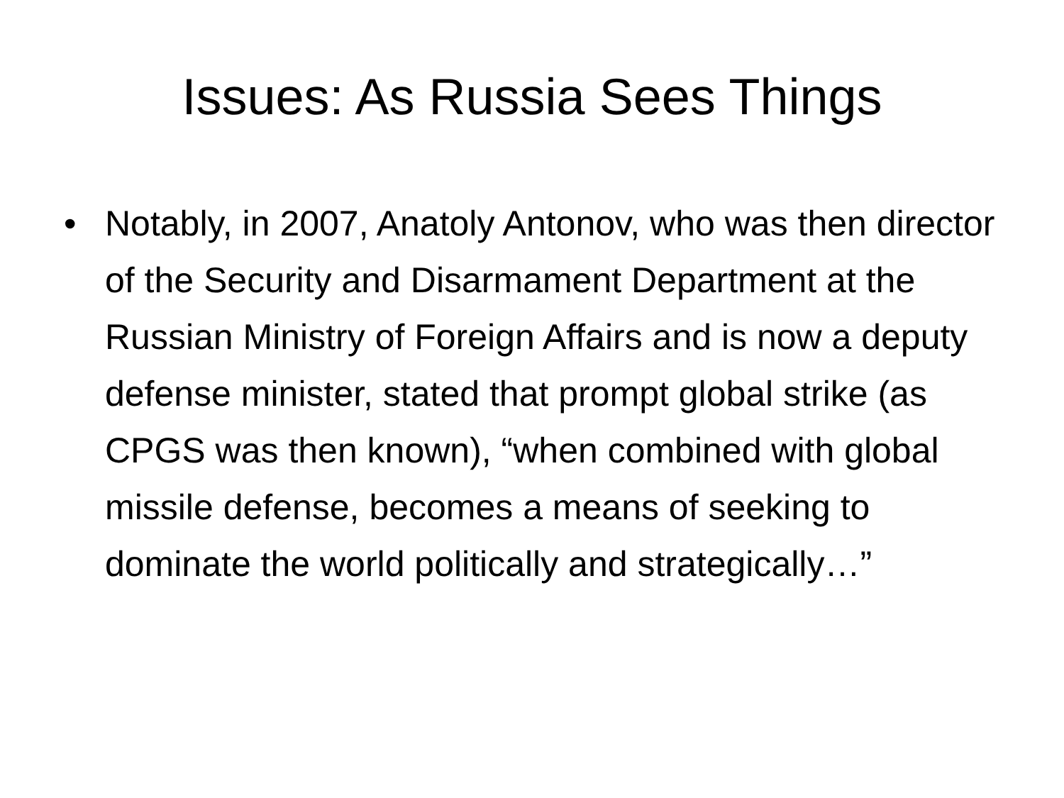Issues: As Russia Sees Things
• Notably, in 2007, Anatoly Antonov, who was then director of the Security and Disarmament Department at the Russian Ministry of Foreign Affairs and is now a deputy defense minister, stated that prompt global strike (as CPGS was then known), “when combined with global missile defense, becomes a means of seeking to dominate the world politically and strategically…”